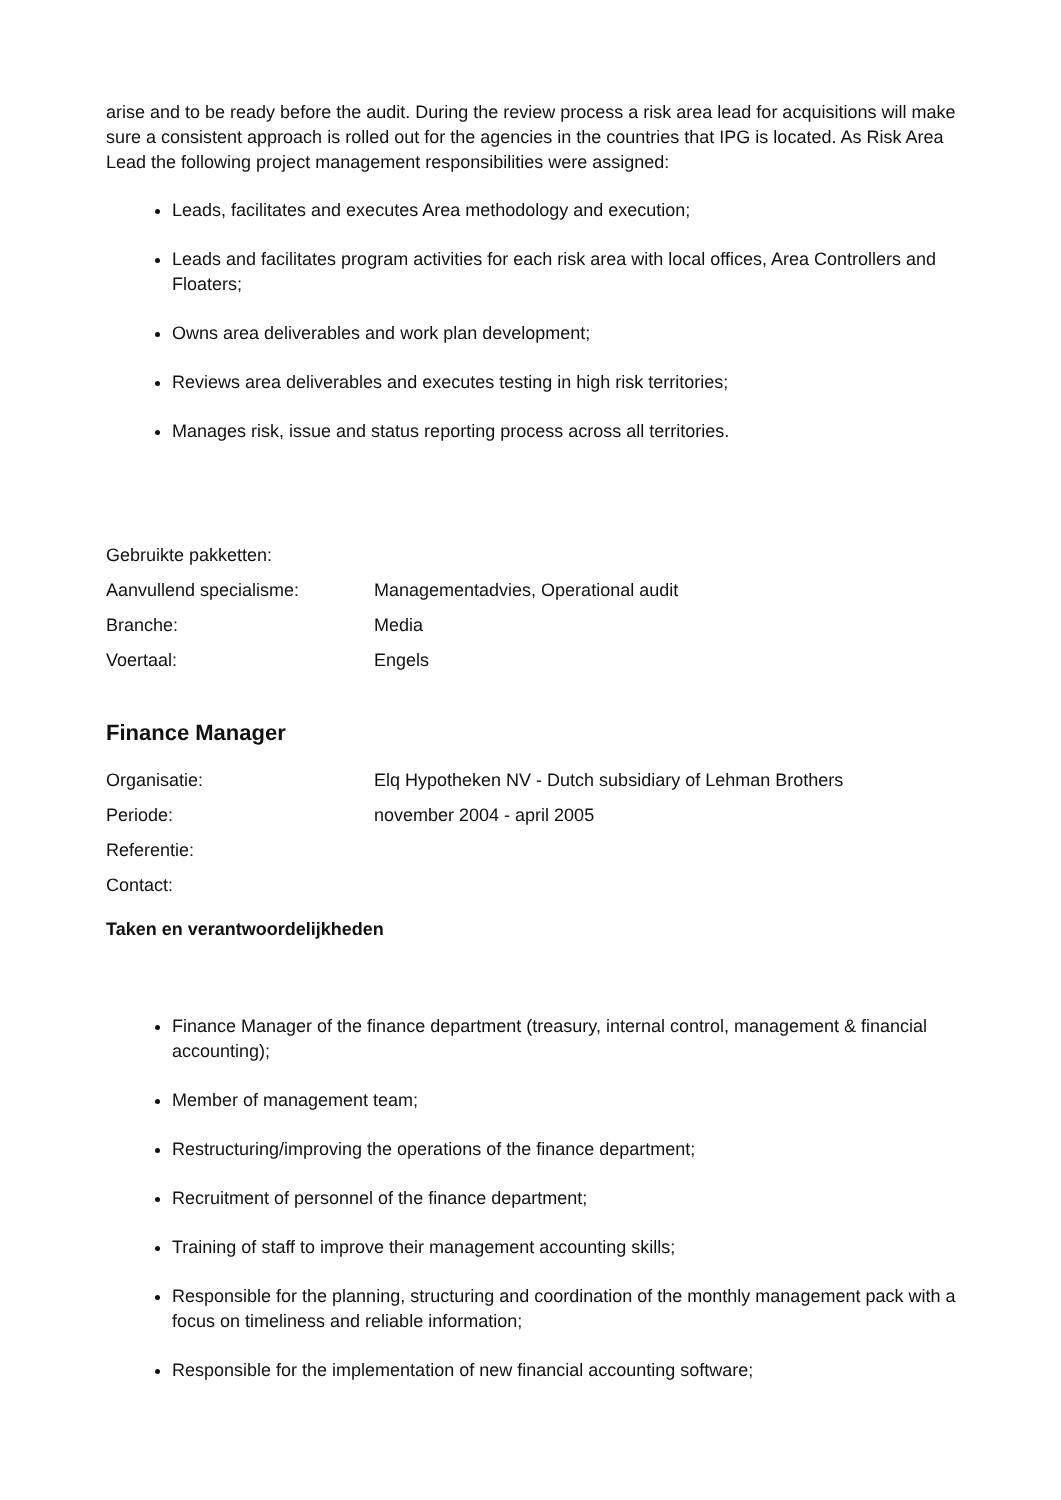arise and to be ready before the audit. During the review process a risk area lead for acquisitions will make sure a consistent approach is rolled out for the agencies in the countries that IPG is located. As Risk Area Lead the following project management responsibilities were assigned:
Leads, facilitates and executes Area methodology and execution;
Leads and facilitates program activities for each risk area with local offices, Area Controllers and Floaters;
Owns area deliverables and work plan development;
Reviews area deliverables and executes testing in high risk territories;
Manages risk, issue and status reporting process across all territories.
Gebruikte pakketten:
Aanvullend specialisme: Managementadvies, Operational audit
Branche: Media
Voertaal: Engels
Finance Manager
Organisatie: Elq Hypotheken NV - Dutch subsidiary of Lehman Brothers
Periode: november 2004 - april 2005
Referentie:
Contact:
Taken en verantwoordelijkheden
Finance Manager of the finance department (treasury, internal control, management & financial accounting);
Member of management team;
Restructuring/improving the operations of the finance department;
Recruitment of personnel of the finance department;
Training of staff to improve their management accounting skills;
Responsible for the planning, structuring and coordination of the monthly management pack with a focus on timeliness and reliable information;
Responsible for the implementation of new financial accounting software;